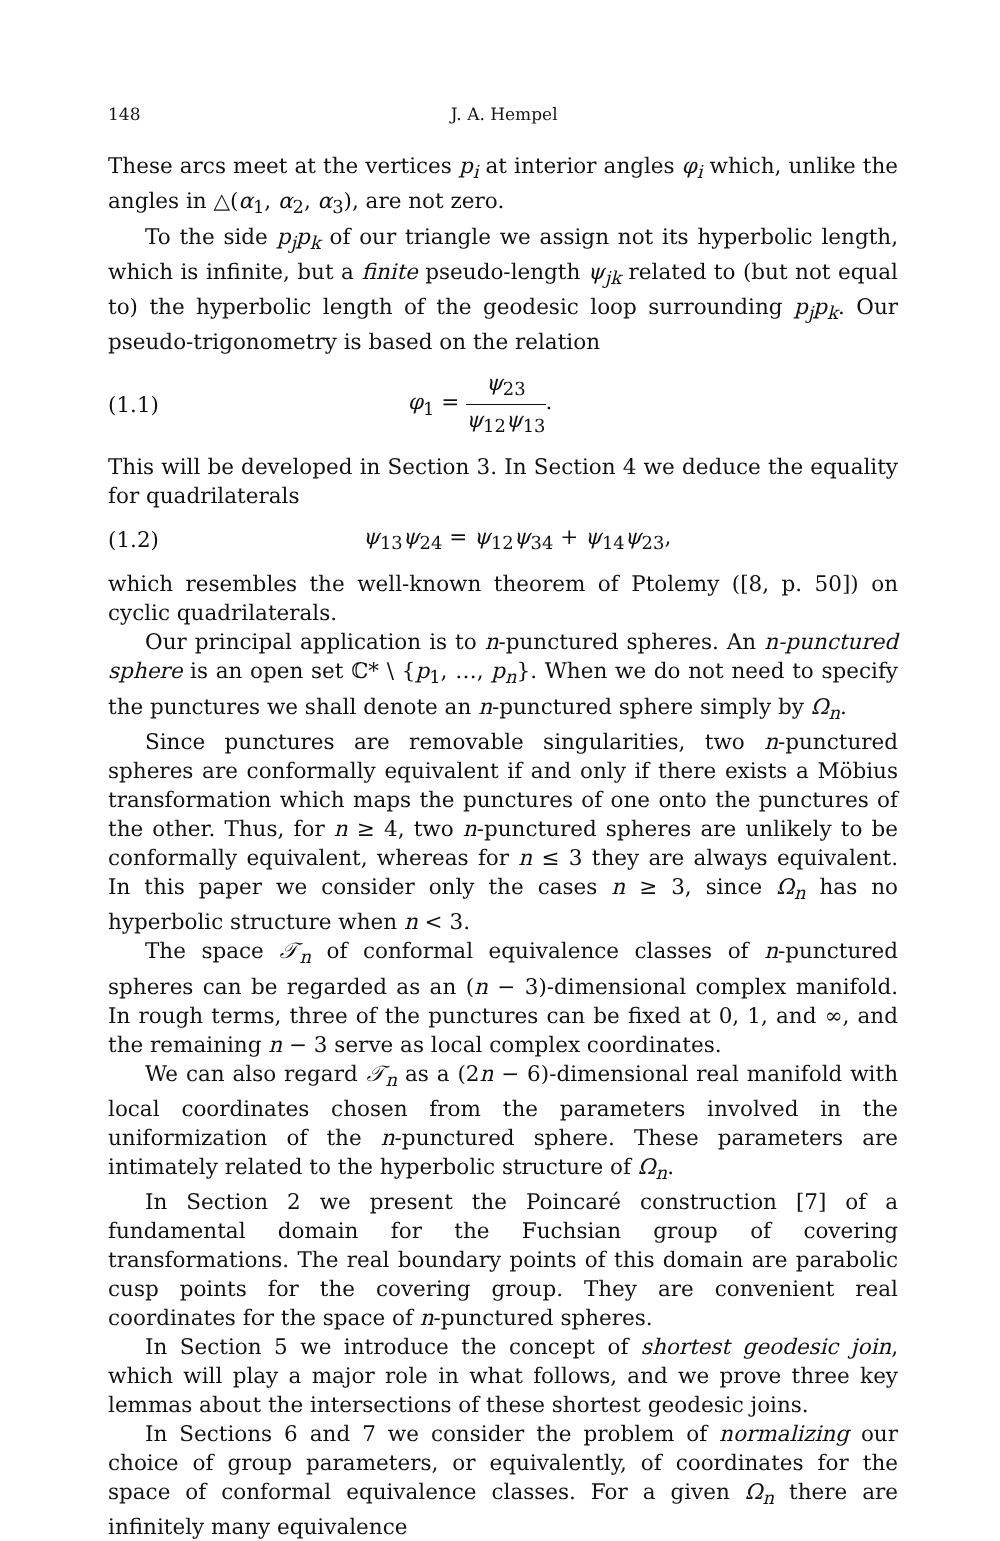148 J. A. Hempel
These arcs meet at the vertices p<sub>i</sub> at interior angles φ<sub>i</sub> which, unlike the angles in △(α<sub>1</sub>, α<sub>2</sub>, α<sub>3</sub>), are not zero.
To the side p<sub>j</sub>p<sub>k</sub> of our triangle we assign not its hyperbolic length, which is infinite, but a finite pseudo-length ψ<sub>jk</sub> related to (but not equal to) the hyperbolic length of the geodesic loop surrounding p<sub>j</sub>p<sub>k</sub>. Our pseudo-trigonometry is based on the relation
(1.1) φ<sub>1</sub> = ψ<sub>23</sub> ψ<sub>12</sub>ψ<sub>13</sub>.
This will be developed in Section 3. In Section 4 we deduce the equality for quadrilaterals
(1.2) ψ<sub>13</sub>ψ<sub>24</sub> = ψ<sub>12</sub>ψ<sub>34</sub> + ψ<sub>14</sub>ψ<sub>23</sub>,
which resembles the well-known theorem of Ptolemy ([8, p. 50]) on cyclic quadrilaterals.
Our principal application is to n-punctured spheres. An n-punctured sphere is an open set ℂ* \ {p<sub>1</sub>, …, p<sub>n</sub>}. When we do not need to specify the punctures we shall denote an n-punctured sphere simply by Ω<sub>n</sub>.
Since punctures are removable singularities, two n-punctured spheres are conformally equivalent if and only if there exists a Möbius transformation which maps the punctures of one onto the punctures of the other. Thus, for n ≥ 4, two n-punctured spheres are unlikely to be conformally equivalent, whereas for n ≤ 3 they are always equivalent. In this paper we consider only the cases n ≥ 3, since Ω<sub>n</sub> has no hyperbolic structure when n < 3.
The space 𝒯<sub>n</sub> of conformal equivalence classes of n-punctured spheres can be regarded as an (n − 3)-dimensional complex manifold. In rough terms, three of the punctures can be fixed at 0, 1, and ∞, and the remaining n − 3 serve as local complex coordinates.
We can also regard 𝒯<sub>n</sub> as a (2n − 6)-dimensional real manifold with local coordinates chosen from the parameters involved in the uniformization of the n-punctured sphere. These parameters are intimately related to the hyperbolic structure of Ω<sub>n</sub>.
In Section 2 we present the Poincaré construction [7] of a fundamental domain for the Fuchsian group of covering transformations. The real boundary points of this domain are parabolic cusp points for the covering group. They are convenient real coordinates for the space of n-punctured spheres.
In Section 5 we introduce the concept of shortest geodesic join, which will play a major role in what follows, and we prove three key lemmas about the intersections of these shortest geodesic joins.
In Sections 6 and 7 we consider the problem of normalizing our choice of group parameters, or equivalently, of coordinates for the space of conformal equivalence classes. For a given Ω<sub>n</sub> there are infinitely many equivalence